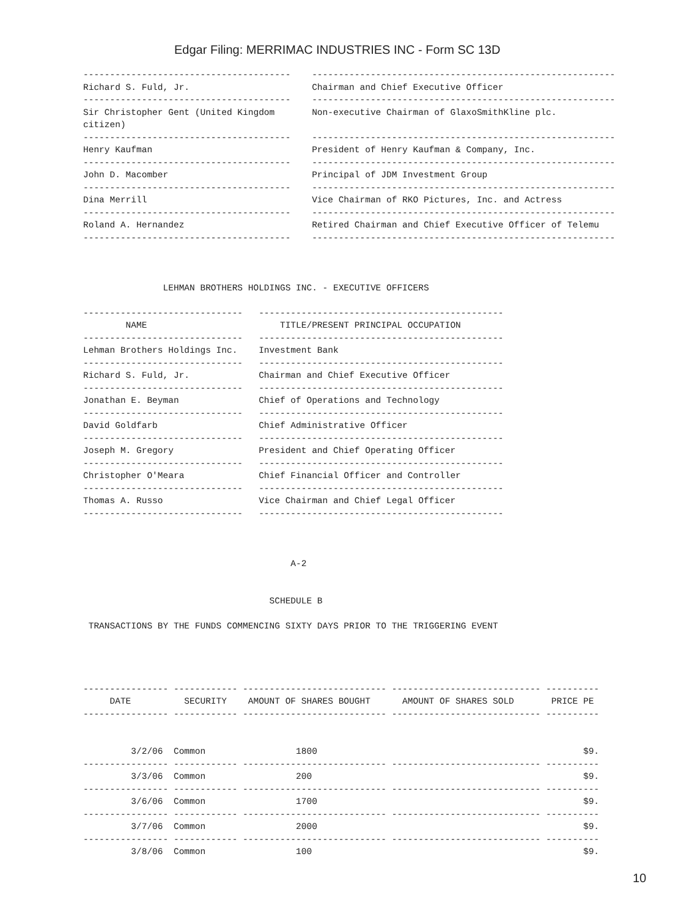Edgar Filing: MERRIMAC INDUSTRIES INC - Form SC 13D
--------------------------------------- --------------------------------------------------------- Richard S. Fuld, Jr. Chairman and Chief Executive Officer --------------------------------------- --------------------------------------------------------- Sir Christopher Gent (United Kingdom Non-executive Chairman of GlaxoSmithKline plc. citizen) --------------------------------------- --------------------------------------------------------- Henry Kaufman President of Henry Kaufman & Company, Inc. --------------------------------------- --------------------------------------------------------- John D. Macomber Principal of JDM Investment Group --------------------------------------- --------------------------------------------------------- Dina Merrill Vice Chairman of RKO Pictures, Inc. and Actress --------------------------------------- --------------------------------------------------------- Roland A. Hernandez Retired Chairman and Chief Executive Officer of Telemu --------------------------------------- --------------------------------------------------------- LEHMAN BROTHERS HOLDINGS INC. - EXECUTIVE OFFICERS ------------------------------ ---------------------------------------------- NAME TITLE/PRESENT PRINCIPAL OCCUPATION ------------------------------ ---------------------------------------------- Lehman Brothers Holdings Inc. Investment Bank ------------------------------ ---------------------------------------------- Richard S. Fuld, Jr. Chairman and Chief Executive Officer ------------------------------ ---------------------------------------------- Jonathan E. Beyman Chief of Operations and Technology ------------------------------ ---------------------------------------------- David Goldfarb Chief Administrative Officer ------------------------------ ---------------------------------------------- Joseph M. Gregory President and Chief Operating Officer ------------------------------ ---------------------------------------------- Christopher O'Meara Chief Financial Officer and Controller ------------------------------ ---------------------------------------------- Thomas A. Russo Vice Chairman and Chief Legal Officer ------------------------------ ---------------------------------------------- A-2 SCHEDULE B TRANSACTIONS BY THE FUNDS COMMENCING SIXTY DAYS PRIOR TO THE TRIGGERING EVENT ---------------- ------------ --------------------------- ---------------------------- ---------- DATE SECURITY AMOUNT OF SHARES BOUGHT AMOUNT OF SHARES SOLD PRICE PE ---------------- ------------ --------------------------- ---------------------------- ---------- 3/2/06 Common 1800 $9. ---------------- ------------ --------------------------- ---------------------------- ---------- 3/3/06 Common 200 $9. ---------------- ------------ --------------------------- ---------------------------- ---------- 3/6/06 Common 1700 $9. ---------------- ------------ --------------------------- ---------------------------- ---------- 3/7/06 Common 2000 $9. ---------------- ------------ --------------------------- ---------------------------- ---------- 3/8/06 Common 100 $9.
10